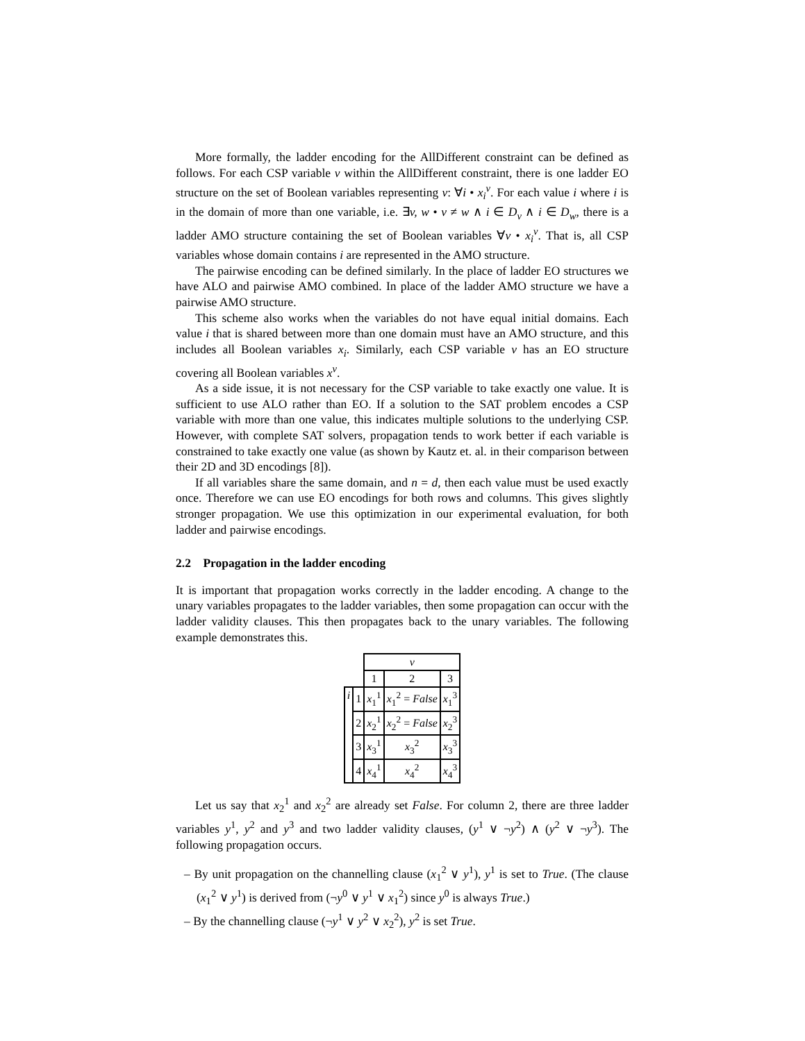More formally, the ladder encoding for the AllDifferent constraint can be defined as follows. For each CSP variable v within the AllDifferent constraint, there is one ladder EO structure on the set of Boolean variables representing v: ∀i • x<sub>i</sub><sup>v</sup>. For each value i where i is in the domain of more than one variable, i.e. ∃v, w • v ≠ w ∧ i ∈ D<sub>v</sub> ∧ i ∈ D<sub>w</sub>, there is a ladder AMO structure containing the set of Boolean variables ∀v • x<sub>i</sub><sup>v</sup>. That is, all CSP variables whose domain contains i are represented in the AMO structure.
The pairwise encoding can be defined similarly. In the place of ladder EO structures we have ALO and pairwise AMO combined. In place of the ladder AMO structure we have a pairwise AMO structure.
This scheme also works when the variables do not have equal initial domains. Each value i that is shared between more than one domain must have an AMO structure, and this includes all Boolean variables x<sub>i</sub>. Similarly, each CSP variable v has an EO structure covering all Boolean variables x<sup>v</sup>.
As a side issue, it is not necessary for the CSP variable to take exactly one value. It is sufficient to use ALO rather than EO. If a solution to the SAT problem encodes a CSP variable with more than one value, this indicates multiple solutions to the underlying CSP. However, with complete SAT solvers, propagation tends to work better if each variable is constrained to take exactly one value (as shown by Kautz et. al. in their comparison between their 2D and 3D encodings [8]).
If all variables share the same domain, and n = d, then each value must be used exactly once. Therefore we can use EO encodings for both rows and columns. This gives slightly stronger propagation. We use this optimization in our experimental evaluation, for both ladder and pairwise encodings.
2.2 Propagation in the ladder encoding
It is important that propagation works correctly in the ladder encoding. A change to the unary variables propagates to the ladder variables, then some propagation can occur with the ladder validity clauses. This then propagates back to the unary variables. The following example demonstrates this.
| | | v | | |
| | | 1 | 2 | 3 |
| i | 1 | x<sub>1</sub><sup>1</sup> | x<sub>1</sub><sup>2</sup> = False | x<sub>1</sub><sup>3</sup> |
| | 2 | x<sub>2</sub><sup>1</sup> | x<sub>2</sub><sup>2</sup> = False | x<sub>2</sub><sup>3</sup> |
| | 3 | x<sub>3</sub><sup>1</sup> | x<sub>3</sub><sup>2</sup> | x<sub>3</sub><sup>3</sup> |
| | 4 | x<sub>4</sub><sup>1</sup> | x<sub>4</sub><sup>2</sup> | x<sub>4</sub><sup>3</sup> |
Let us say that x<sub>2</sub><sup>1</sup> and x<sub>2</sub><sup>2</sup> are already set False. For column 2, there are three ladder variables y<sup>1</sup>, y<sup>2</sup> and y<sup>3</sup> and two ladder validity clauses, (y<sup>1</sup> ∨ ¬y<sup>2</sup>) ∧ (y<sup>2</sup> ∨ ¬y<sup>3</sup>). The following propagation occurs.
– By unit propagation on the channelling clause (x<sub>1</sub><sup>2</sup> ∨ y<sup>1</sup>), y<sup>1</sup> is set to True. (The clause (x<sub>1</sub><sup>2</sup> ∨ y<sup>1</sup>) is derived from (¬y<sup>0</sup> ∨ y<sup>1</sup> ∨ x<sub>1</sub><sup>2</sup>) since y<sup>0</sup> is always True.)
– By the channelling clause (¬y<sup>1</sup> ∨ y<sup>2</sup> ∨ x<sub>2</sub><sup>2</sup>), y<sup>2</sup> is set True.